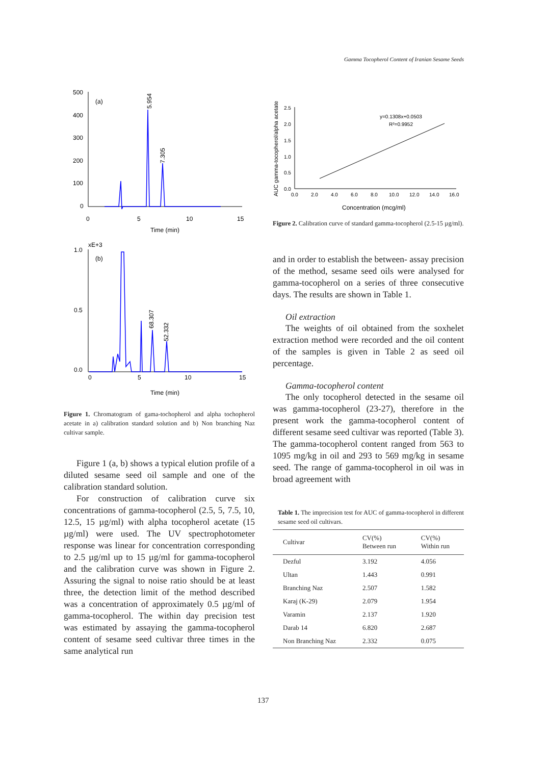Gamma Tocopherol Content of Iranian Sesame Seeds
500
400
300
200
100
0
(a)
0
5
10
15
Time (min)
5.954
7.305
xE+3
1.0
0.5
0.0
(b)
0
5
10
15
Time (min)
68.307
52.332
Figure 1. Chromatogram of gama-tochopherol and alpha tochopherol acetate in a) calibration standard solution and b) Non branching Naz cultivar sample.
Figure 1 (a, b) shows a typical elution profile of a diluted sesame seed oil sample and one of the calibration standard solution.
For construction of calibration curve six concentrations of gamma-tocopherol (2.5, 5, 7.5, 10, 12.5, 15 µg/ml) with alpha tocopherol acetate (15 µg/ml) were used. The UV spectrophotometer response was linear for concentration corresponding to 2.5 µg/ml up to 15 µg/ml for gamma-tocopherol and the calibration curve was shown in Figure 2. Assuring the signal to noise ratio should be at least three, the detection limit of the method described was a concentration of approximately 0.5 µg/ml of gamma-tocopherol. The within day precision test was estimated by assaying the gamma-tocopherol content of sesame seed cultivar three times in the same analytical run
AUC gamma-tocopherol/alpha acetate
2.5
2.0
1.5
1.0
0.5
0.0
0.0
2.0
4.0
6.0
8.0
10.0
12.0
14.0
16.0
y=0.1308x+0.0503
R²=0.9952
Concentration (mcg/ml)
Figure 2. Calibration curve of standard gamma-tocopherol (2.5-15 µg/ml).
and in order to establish the between- assay precision of the method, sesame seed oils were analysed for gamma-tocopherol on a series of three consecutive days. The results are shown in Table 1.
Oil extraction
The weights of oil obtained from the soxhelet extraction method were recorded and the oil content of the samples is given in Table 2 as seed oil percentage.
Gamma-tocopherol content
The only tocopherol detected in the sesame oil was gamma-tocopherol (23-27), therefore in the present work the gamma-tocopherol content of different sesame seed cultivar was reported (Table 3). The gamma-tocopherol content ranged from 563 to 1095 mg/kg in oil and 293 to 569 mg/kg in sesame seed. The range of gamma-tocopherol in oil was in broad agreement with
Table 1. The imprecision test for AUC of gamma-tocopherol in different sesame seed oil cultivars.
| Cultivar | CV(%) Between run | CV(%) Within run |
| --- | --- | --- |
| Dezful | 3.192 | 4.056 |
| Ultan | 1.443 | 0.991 |
| Branching Naz | 2.507 | 1.582 |
| Karaj (K-29) | 2.079 | 1.954 |
| Varamin | 2.137 | 1.920 |
| Darab 14 | 6.820 | 2.687 |
| Non Branching Naz | 2.332 | 0.075 |
137